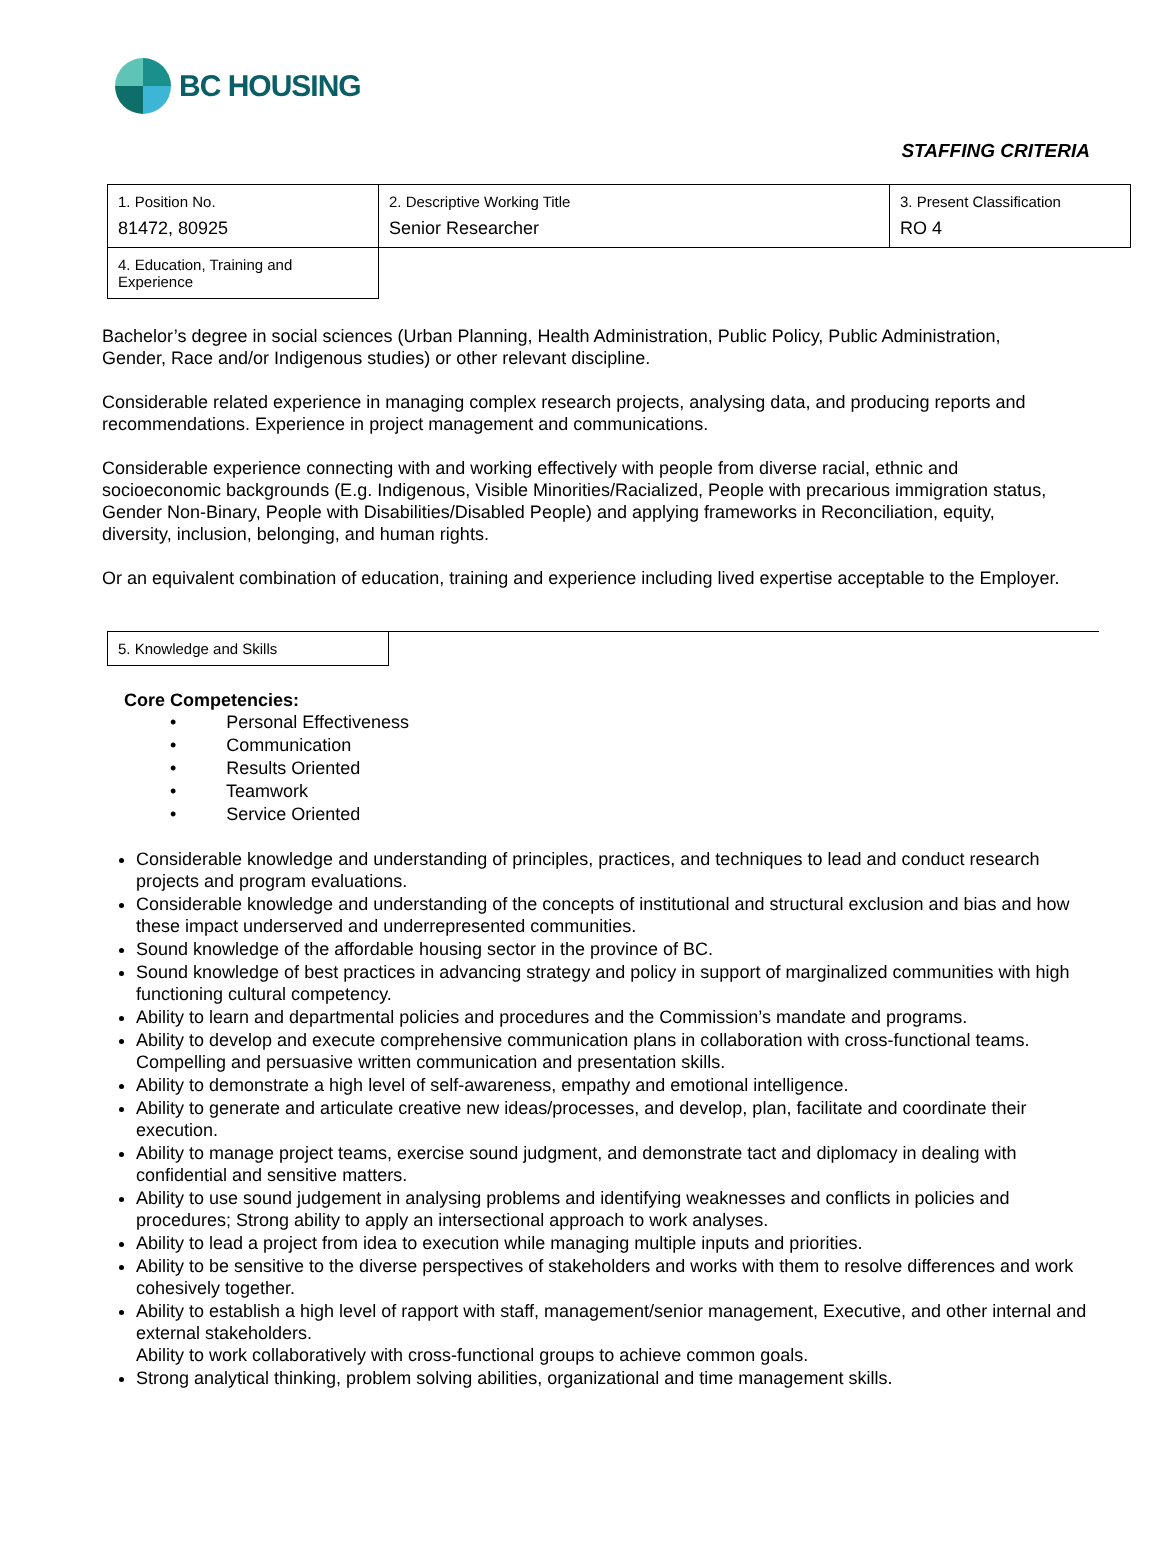BC HOUSING
STAFFING CRITERIA
| 1. Position No. 81472, 80925 | 2. Descriptive Working Title Senior Researcher | 3. Present Classification RO 4 |
| 4. Education, Training and Experience | | |
Bachelor’s degree in social sciences (Urban Planning, Health Administration, Public Policy, Public Administration, Gender, Race and/or Indigenous studies) or other relevant discipline.
Considerable related experience in managing complex research projects, analysing data, and producing reports and recommendations. Experience in project management and communications.
Considerable experience connecting with and working effectively with people from diverse racial, ethnic and socioeconomic backgrounds (E.g. Indigenous, Visible Minorities/Racialized, People with precarious immigration status, Gender Non-Binary, People with Disabilities/Disabled People) and applying frameworks in Reconciliation, equity, diversity, inclusion, belonging, and human rights.
Or an equivalent combination of education, training and experience including lived expertise acceptable to the Employer.
| 5. Knowledge and Skills | |
Core Competencies:
• Personal Effectiveness
• Communication
• Results Oriented
• Teamwork
• Service Oriented
Considerable knowledge and understanding of principles, practices, and techniques to lead and conduct research projects and program evaluations.
Considerable knowledge and understanding of the concepts of institutional and structural exclusion and bias and how these impact underserved and underrepresented communities.
Sound knowledge of the affordable housing sector in the province of BC.
Sound knowledge of best practices in advancing strategy and policy in support of marginalized communities with high functioning cultural competency.
Ability to learn and departmental policies and procedures and the Commission’s mandate and programs.
Ability to develop and execute comprehensive communication plans in collaboration with cross-functional teams. Compelling and persuasive written communication and presentation skills.
Ability to demonstrate a high level of self-awareness, empathy and emotional intelligence.
Ability to generate and articulate creative new ideas/processes, and develop, plan, facilitate and coordinate their execution.
Ability to manage project teams, exercise sound judgment, and demonstrate tact and diplomacy in dealing with confidential and sensitive matters.
Ability to use sound judgement in analysing problems and identifying weaknesses and conflicts in policies and procedures; Strong ability to apply an intersectional approach to work analyses.
Ability to lead a project from idea to execution while managing multiple inputs and priorities.
Ability to be sensitive to the diverse perspectives of stakeholders and works with them to resolve differences and work cohesively together.
Ability to establish a high level of rapport with staff, management/senior management, Executive, and other internal and external stakeholders.
Ability to work collaboratively with cross-functional groups to achieve common goals.
Strong analytical thinking, problem solving abilities, organizational and time management skills.